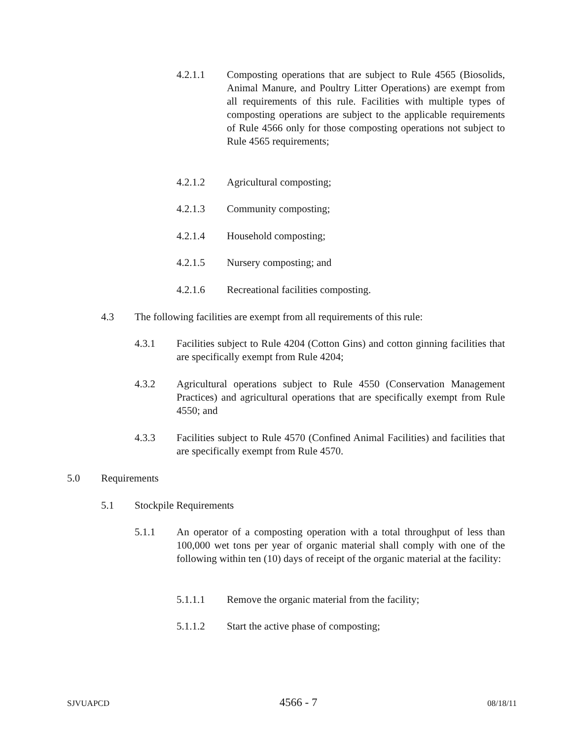4.2.1.1 Composting operations that are subject to Rule 4565 (Biosolids, Animal Manure, and Poultry Litter Operations) are exempt from all requirements of this rule. Facilities with multiple types of composting operations are subject to the applicable requirements of Rule 4566 only for those composting operations not subject to Rule 4565 requirements;
4.2.1.2 Agricultural composting;
4.2.1.3 Community composting;
4.2.1.4 Household composting;
4.2.1.5 Nursery composting; and
4.2.1.6 Recreational facilities composting.
4.3 The following facilities are exempt from all requirements of this rule:
4.3.1 Facilities subject to Rule 4204 (Cotton Gins) and cotton ginning facilities that are specifically exempt from Rule 4204;
4.3.2 Agricultural operations subject to Rule 4550 (Conservation Management Practices) and agricultural operations that are specifically exempt from Rule 4550; and
4.3.3 Facilities subject to Rule 4570 (Confined Animal Facilities) and facilities that are specifically exempt from Rule 4570.
5.0 Requirements
5.1 Stockpile Requirements
5.1.1 An operator of a composting operation with a total throughput of less than 100,000 wet tons per year of organic material shall comply with one of the following within ten (10) days of receipt of the organic material at the facility:
5.1.1.1 Remove the organic material from the facility;
5.1.1.2 Start the active phase of composting;
SJVUAPCD 4566 - 7 08/18/11